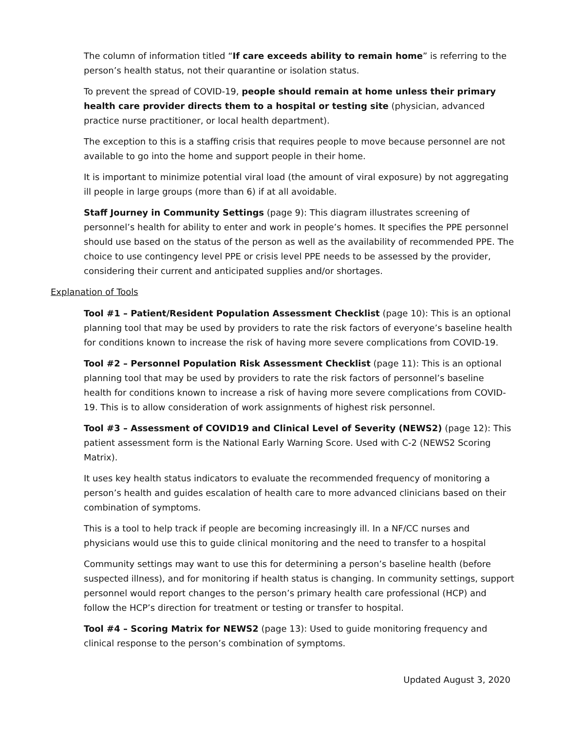The column of information titled “If care exceeds ability to remain home” is referring to the person’s health status, not their quarantine or isolation status.
To prevent the spread of COVID-19, people should remain at home unless their primary health care provider directs them to a hospital or testing site (physician, advanced practice nurse practitioner, or local health department).
The exception to this is a staffing crisis that requires people to move because personnel are not available to go into the home and support people in their home.
It is important to minimize potential viral load (the amount of viral exposure) by not aggregating ill people in large groups (more than 6) if at all avoidable.
Staff Journey in Community Settings (page 9): This diagram illustrates screening of personnel’s health for ability to enter and work in people’s homes. It specifies the PPE personnel should use based on the status of the person as well as the availability of recommended PPE. The choice to use contingency level PPE or crisis level PPE needs to be assessed by the provider, considering their current and anticipated supplies and/or shortages.
Explanation of Tools
Tool #1 – Patient/Resident Population Assessment Checklist (page 10): This is an optional planning tool that may be used by providers to rate the risk factors of everyone’s baseline health for conditions known to increase the risk of having more severe complications from COVID-19.
Tool #2 – Personnel Population Risk Assessment Checklist (page 11): This is an optional planning tool that may be used by providers to rate the risk factors of personnel’s baseline health for conditions known to increase a risk of having more severe complications from COVID-19. This is to allow consideration of work assignments of highest risk personnel.
Tool #3 – Assessment of COVID19 and Clinical Level of Severity (NEWS2) (page 12): This patient assessment form is the National Early Warning Score. Used with C-2 (NEWS2 Scoring Matrix).
It uses key health status indicators to evaluate the recommended frequency of monitoring a person’s health and guides escalation of health care to more advanced clinicians based on their combination of symptoms.
This is a tool to help track if people are becoming increasingly ill. In a NF/CC nurses and physicians would use this to guide clinical monitoring and the need to transfer to a hospital
Community settings may want to use this for determining a person’s baseline health (before suspected illness), and for monitoring if health status is changing. In community settings, support personnel would report changes to the person’s primary health care professional (HCP) and follow the HCP’s direction for treatment or testing or transfer to hospital.
Tool #4 – Scoring Matrix for NEWS2 (page 13): Used to guide monitoring frequency and clinical response to the person’s combination of symptoms.
Updated August 3, 2020